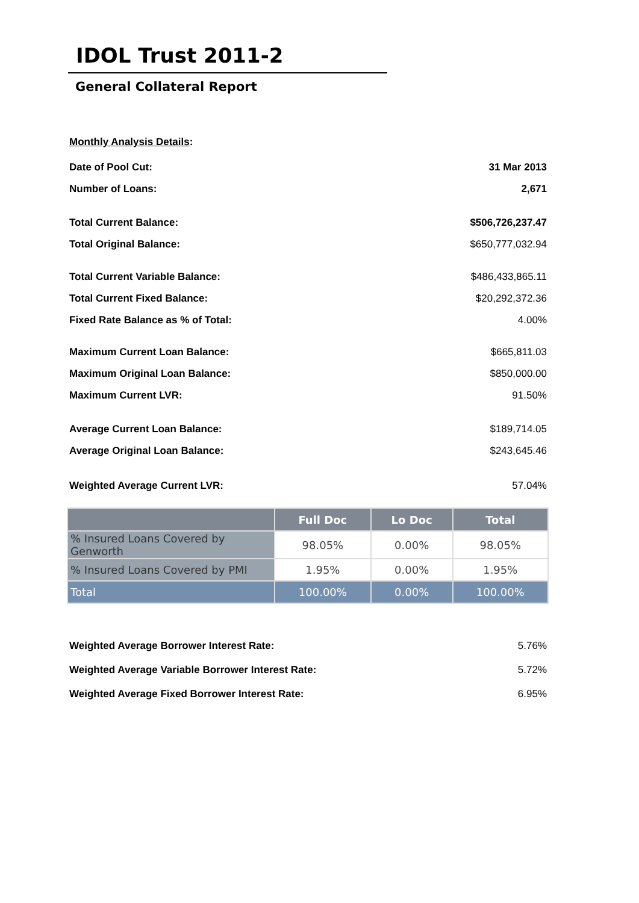IDOL Trust 2011-2
General Collateral Report
Monthly Analysis Details:
Date of Pool Cut: 31 Mar 2013
Number of Loans: 2,671
Total Current Balance: $506,726,237.47
Total Original Balance: $650,777,032.94
Total Current Variable Balance: $486,433,865.11
Total Current Fixed Balance: $20,292,372.36
Fixed Rate Balance as % of Total: 4.00%
Maximum Current Loan Balance: $665,811.03
Maximum Original Loan Balance: $850,000.00
Maximum Current LVR: 91.50%
Average Current Loan Balance: $189,714.05
Average Original Loan Balance: $243,645.46
Weighted Average Current LVR: 57.04%
| | Full Doc | Lo Doc | Total |
| --- | --- | --- | --- |
| % Insured Loans Covered by Genworth | 98.05% | 0.00% | 98.05% |
| % Insured Loans Covered by PMI | 1.95% | 0.00% | 1.95% |
| Total | 100.00% | 0.00% | 100.00% |
Weighted Average Borrower Interest Rate: 5.76%
Weighted Average Variable Borrower Interest Rate: 5.72%
Weighted Average Fixed Borrower Interest Rate: 6.95%